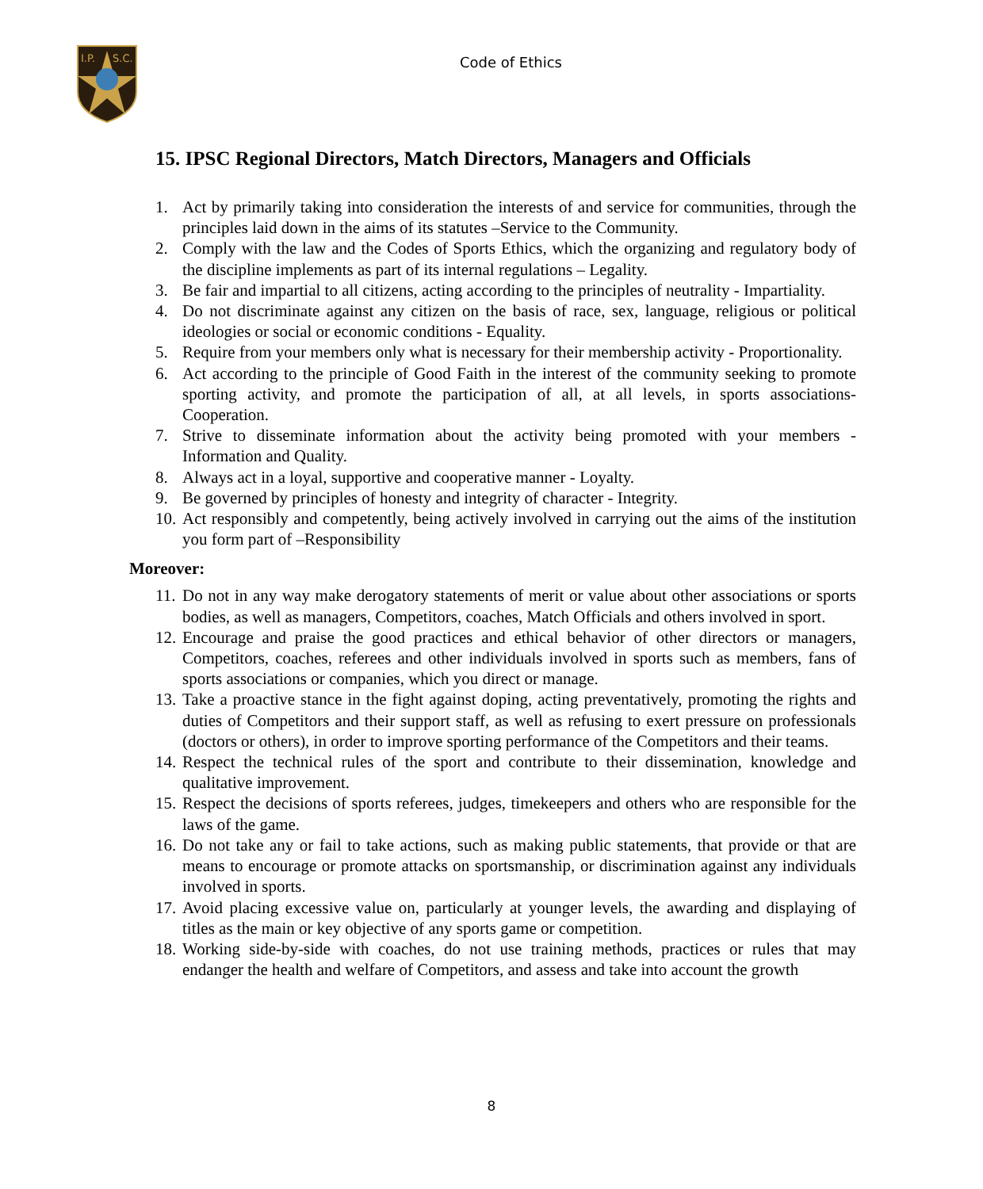I.P.
S.C.
Code of Ethics
15. IPSC Regional Directors, Match Directors, Managers and Officials
1. Act by primarily taking into consideration the interests of and service for communities, through the principles laid down in the aims of its statutes –Service to the Community.
2. Comply with the law and the Codes of Sports Ethics, which the organizing and regulatory body of the discipline implements as part of its internal regulations – Legality.
3. Be fair and impartial to all citizens, acting according to the principles of neutrality - Impartiality.
4. Do not discriminate against any citizen on the basis of race, sex, language, religious or political ideologies or social or economic conditions - Equality.
5. Require from your members only what is necessary for their membership activity - Proportionality.
6. Act according to the principle of Good Faith in the interest of the community seeking to promote sporting activity, and promote the participation of all, at all levels, in sports associations- Cooperation.
7. Strive to disseminate information about the activity being promoted with your members - Information and Quality.
8. Always act in a loyal, supportive and cooperative manner - Loyalty.
9. Be governed by principles of honesty and integrity of character - Integrity.
10. Act responsibly and competently, being actively involved in carrying out the aims of the institution you form part of –Responsibility
Moreover:
11. Do not in any way make derogatory statements of merit or value about other associations or sports bodies, as well as managers, Competitors, coaches, Match Officials and others involved in sport.
12. Encourage and praise the good practices and ethical behavior of other directors or managers, Competitors, coaches, referees and other individuals involved in sports such as members, fans of sports associations or companies, which you direct or manage.
13. Take a proactive stance in the fight against doping, acting preventatively, promoting the rights and duties of Competitors and their support staff, as well as refusing to exert pressure on professionals (doctors or others), in order to improve sporting performance of the Competitors and their teams.
14. Respect the technical rules of the sport and contribute to their dissemination, knowledge and qualitative improvement.
15. Respect the decisions of sports referees, judges, timekeepers and others who are responsible for the laws of the game.
16. Do not take any or fail to take actions, such as making public statements, that provide or that are means to encourage or promote attacks on sportsmanship, or discrimination against any individuals involved in sports.
17. Avoid placing excessive value on, particularly at younger levels, the awarding and displaying of titles as the main or key objective of any sports game or competition.
18. Working side-by-side with coaches, do not use training methods, practices or rules that may endanger the health and welfare of Competitors, and assess and take into account the growth
8